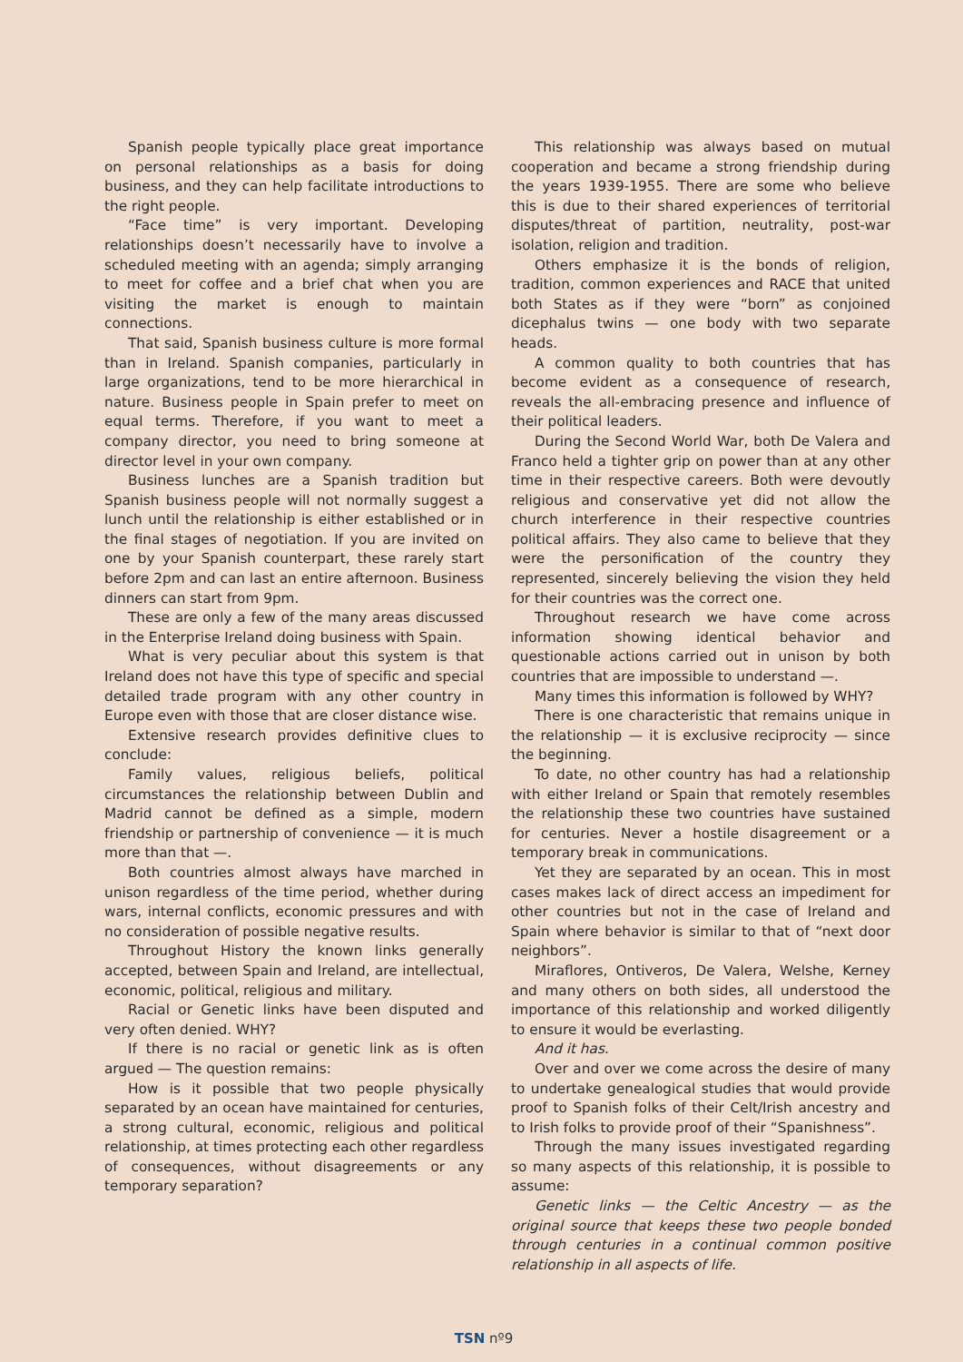Spanish people typically place great importance on personal relationships as a basis for doing business, and they can help facilitate introductions to the right people.
“Face time” is very important. Developing relationships doesn’t necessarily have to involve a scheduled meeting with an agenda; simply arranging to meet for coffee and a brief chat when you are visiting the market is enough to maintain connections.
That said, Spanish business culture is more formal than in Ireland. Spanish companies, particularly in large organizations, tend to be more hierarchical in nature. Business people in Spain prefer to meet on equal terms. Therefore, if you want to meet a company director, you need to bring someone at director level in your own company.
Business lunches are a Spanish tradition but Spanish business people will not normally suggest a lunch until the relationship is either established or in the final stages of negotiation. If you are invited on one by your Spanish counterpart, these rarely start before 2pm and can last an entire afternoon. Business dinners can start from 9pm.
These are only a few of the many areas discussed in the Enterprise Ireland doing business with Spain.
What is very peculiar about this system is that Ireland does not have this type of specific and special detailed trade program with any other country in Europe even with those that are closer distance wise.
Extensive research provides definitive clues to conclude:
Family values, religious beliefs, political circumstances the relationship between Dublin and Madrid cannot be defined as a simple, modern friendship or partnership of convenience — it is much more than that —.
Both countries almost always have marched in unison regardless of the time period, whether during wars, internal conflicts, economic pressures and with no consideration of possible negative results.
Throughout History the known links generally accepted, between Spain and Ireland, are intellectual, economic, political, religious and military.
Racial or Genetic links have been disputed and very often denied. WHY?
If there is no racial or genetic link as is often argued — The question remains:
How is it possible that two people physically separated by an ocean have maintained for centuries, a strong cultural, economic, religious and political relationship, at times protecting each other regardless of consequences, without disagreements or any temporary separation?
This relationship was always based on mutual cooperation and became a strong friendship during the years 1939-1955. There are some who believe this is due to their shared experiences of territorial disputes/threat of partition, neutrality, post-war isolation, religion and tradition.
Others emphasize it is the bonds of religion, tradition, common experiences and RACE that united both States as if they were “born” as conjoined dicephalus twins — one body with two separate heads.
A common quality to both countries that has become evident as a consequence of research, reveals the all-embracing presence and influence of their political leaders.
During the Second World War, both De Valera and Franco held a tighter grip on power than at any other time in their respective careers. Both were devoutly religious and conservative yet did not allow the church interference in their respective countries political affairs. They also came to believe that they were the personification of the country they represented, sincerely believing the vision they held for their countries was the correct one.
Throughout research we have come across information showing identical behavior and questionable actions carried out in unison by both countries that are impossible to understand —.
Many times this information is followed by WHY?
There is one characteristic that remains unique in the relationship — it is exclusive reciprocity — since the beginning.
To date, no other country has had a relationship with either Ireland or Spain that remotely resembles the relationship these two countries have sustained for centuries. Never a hostile disagreement or a temporary break in communications.
Yet they are separated by an ocean. This in most cases makes lack of direct access an impediment for other countries but not in the case of Ireland and Spain where behavior is similar to that of “next door neighbors”.
Miraflores, Ontiveros, De Valera, Welshe, Kerney and many others on both sides, all understood the importance of this relationship and worked diligently to ensure it would be everlasting.
And it has.
Over and over we come across the desire of many to undertake genealogical studies that would provide proof to Spanish folks of their Celt/Irish ancestry and to Irish folks to provide proof of their “Spanishness”.
Through the many issues investigated regarding so many aspects of this relationship, it is possible to assume:
Genetic links — the Celtic Ancestry — as the original source that keeps these two people bonded through centuries in a continual common positive relationship in all aspects of life.
TSN nº9